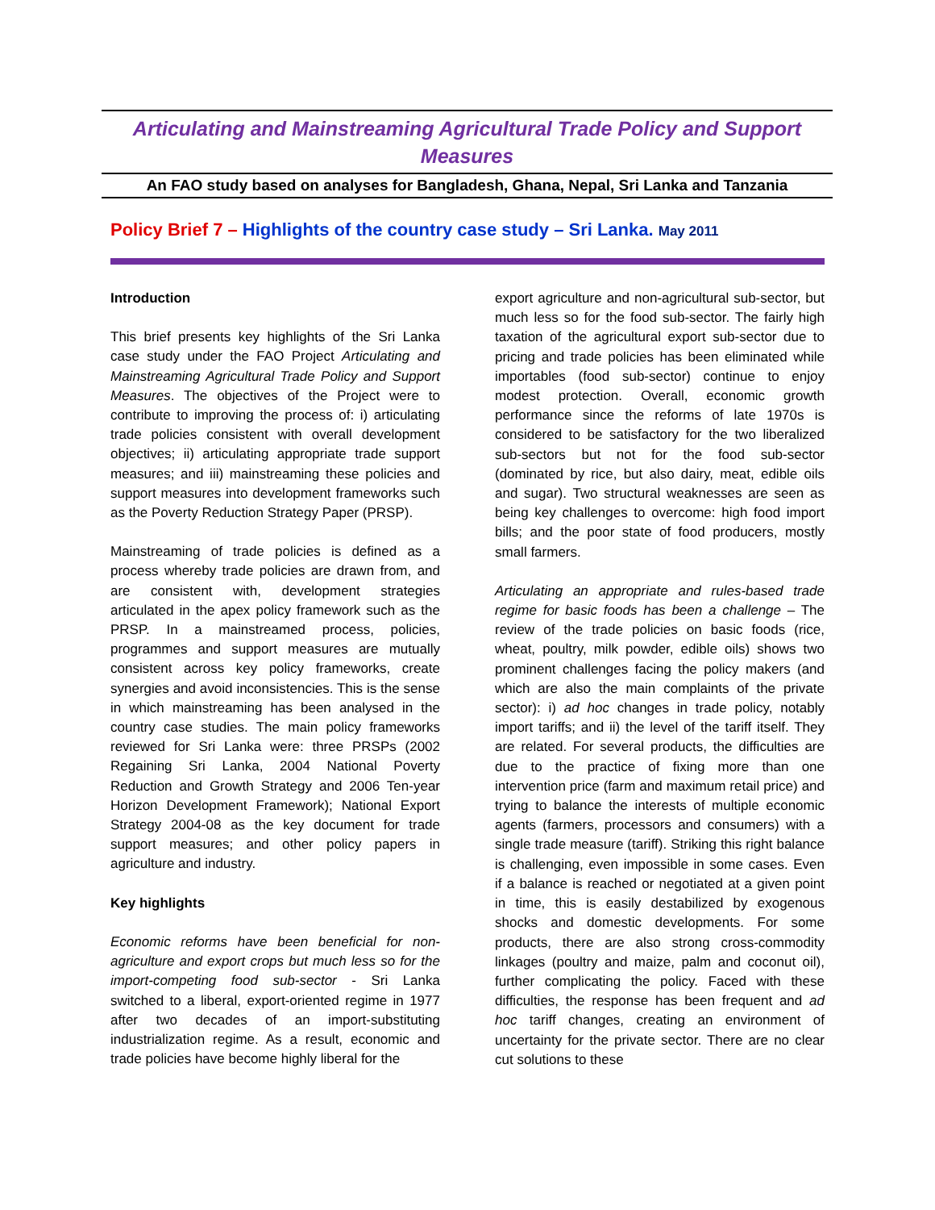Articulating and Mainstreaming Agricultural Trade Policy and Support Measures
An FAO study based on analyses for Bangladesh, Ghana, Nepal, Sri Lanka and Tanzania
Policy Brief 7 – Highlights of the country case study – Sri Lanka. May 2011
Introduction
This brief presents key highlights of the Sri Lanka case study under the FAO Project Articulating and Mainstreaming Agricultural Trade Policy and Support Measures. The objectives of the Project were to contribute to improving the process of: i) articulating trade policies consistent with overall development objectives; ii) articulating appropriate trade support measures; and iii) mainstreaming these policies and support measures into development frameworks such as the Poverty Reduction Strategy Paper (PRSP).
Mainstreaming of trade policies is defined as a process whereby trade policies are drawn from, and are consistent with, development strategies articulated in the apex policy framework such as the PRSP. In a mainstreamed process, policies, programmes and support measures are mutually consistent across key policy frameworks, create synergies and avoid inconsistencies. This is the sense in which mainstreaming has been analysed in the country case studies. The main policy frameworks reviewed for Sri Lanka were: three PRSPs (2002 Regaining Sri Lanka, 2004 National Poverty Reduction and Growth Strategy and 2006 Ten-year Horizon Development Framework); National Export Strategy 2004-08 as the key document for trade support measures; and other policy papers in agriculture and industry.
Key highlights
Economic reforms have been beneficial for non-agriculture and export crops but much less so for the import-competing food sub-sector - Sri Lanka switched to a liberal, export-oriented regime in 1977 after two decades of an import-substituting industrialization regime. As a result, economic and trade policies have become highly liberal for the
export agriculture and non-agricultural sub-sector, but much less so for the food sub-sector. The fairly high taxation of the agricultural export sub-sector due to pricing and trade policies has been eliminated while importables (food sub-sector) continue to enjoy modest protection. Overall, economic growth performance since the reforms of late 1970s is considered to be satisfactory for the two liberalized sub-sectors but not for the food sub-sector (dominated by rice, but also dairy, meat, edible oils and sugar). Two structural weaknesses are seen as being key challenges to overcome: high food import bills; and the poor state of food producers, mostly small farmers.
Articulating an appropriate and rules-based trade regime for basic foods has been a challenge – The review of the trade policies on basic foods (rice, wheat, poultry, milk powder, edible oils) shows two prominent challenges facing the policy makers (and which are also the main complaints of the private sector): i) ad hoc changes in trade policy, notably import tariffs; and ii) the level of the tariff itself. They are related. For several products, the difficulties are due to the practice of fixing more than one intervention price (farm and maximum retail price) and trying to balance the interests of multiple economic agents (farmers, processors and consumers) with a single trade measure (tariff). Striking this right balance is challenging, even impossible in some cases. Even if a balance is reached or negotiated at a given point in time, this is easily destabilized by exogenous shocks and domestic developments. For some products, there are also strong cross-commodity linkages (poultry and maize, palm and coconut oil), further complicating the policy. Faced with these difficulties, the response has been frequent and ad hoc tariff changes, creating an environment of uncertainty for the private sector. There are no clear cut solutions to these